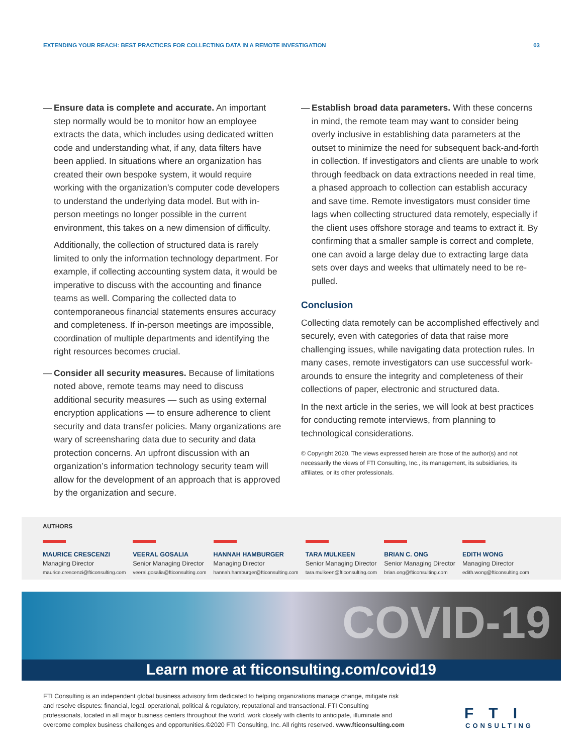EXTENDING YOUR REACH: BEST PRACTICES FOR COLLECTING DATA IN A REMOTE INVESTIGATION 03
— Ensure data is complete and accurate. An important step normally would be to monitor how an employee extracts the data, which includes using dedicated written code and understanding what, if any, data filters have been applied. In situations where an organization has created their own bespoke system, it would require working with the organization’s computer code developers to understand the underlying data model. But with in-person meetings no longer possible in the current environment, this takes on a new dimension of difficulty.
Additionally, the collection of structured data is rarely limited to only the information technology department. For example, if collecting accounting system data, it would be imperative to discuss with the accounting and finance teams as well. Comparing the collected data to contemporaneous financial statements ensures accuracy and completeness. If in-person meetings are impossible, coordination of multiple departments and identifying the right resources becomes crucial.
— Consider all security measures. Because of limitations noted above, remote teams may need to discuss additional security measures — such as using external encryption applications — to ensure adherence to client security and data transfer policies. Many organizations are wary of screensharing data due to security and data protection concerns. An upfront discussion with an organization’s information technology security team will allow for the development of an approach that is approved by the organization and secure.
— Establish broad data parameters. With these concerns in mind, the remote team may want to consider being overly inclusive in establishing data parameters at the outset to minimize the need for subsequent back-and-forth in collection. If investigators and clients are unable to work through feedback on data extractions needed in real time, a phased approach to collection can establish accuracy and save time. Remote investigators must consider time lags when collecting structured data remotely, especially if the client uses offshore storage and teams to extract it. By confirming that a smaller sample is correct and complete, one can avoid a large delay due to extracting large data sets over days and weeks that ultimately need to be re-pulled.
Conclusion
Collecting data remotely can be accomplished effectively and securely, even with categories of data that raise more challenging issues, while navigating data protection rules. In many cases, remote investigators can use successful work-arounds to ensure the integrity and completeness of their collections of paper, electronic and structured data.
In the next article in the series, we will look at best practices for conducting remote interviews, from planning to technological considerations.
© Copyright 2020. The views expressed herein are those of the author(s) and not necessarily the views of FTI Consulting, Inc., its management, its subsidiaries, its affiliates, or its other professionals.
AUTHORS
MAURICE CRESCENZI
Managing Director
maurice.crescenzi@fticonsulting.com
VEERAL GOSALIA
Senior Managing Director
veeral.gosalia@fticonsulting.com
HANNAH HAMBURGER
Managing Director
hannah.hamburger@fticonsulting.com
TARA MULKEEN
Senior Managing Director
tara.mulkeen@fticonsulting.com
BRIAN C. ONG
Senior Managing Director
brian.ong@fticonsulting.com
EDITH WONG
Managing Director
edith.wong@fticonsulting.com
COVID-19
Learn more at fticonsulting.com/covid19
FTI Consulting is an independent global business advisory firm dedicated to helping organizations manage change, mitigate risk and resolve disputes: financial, legal, operational, political & regulatory, reputational and transactional. FTI Consulting professionals, located in all major business centers throughout the world, work closely with clients to anticipate, illuminate and overcome complex business challenges and opportunities.©2020 FTI Consulting, Inc. All rights reserved. www.fticonsulting.com
FTI
CONSULTING